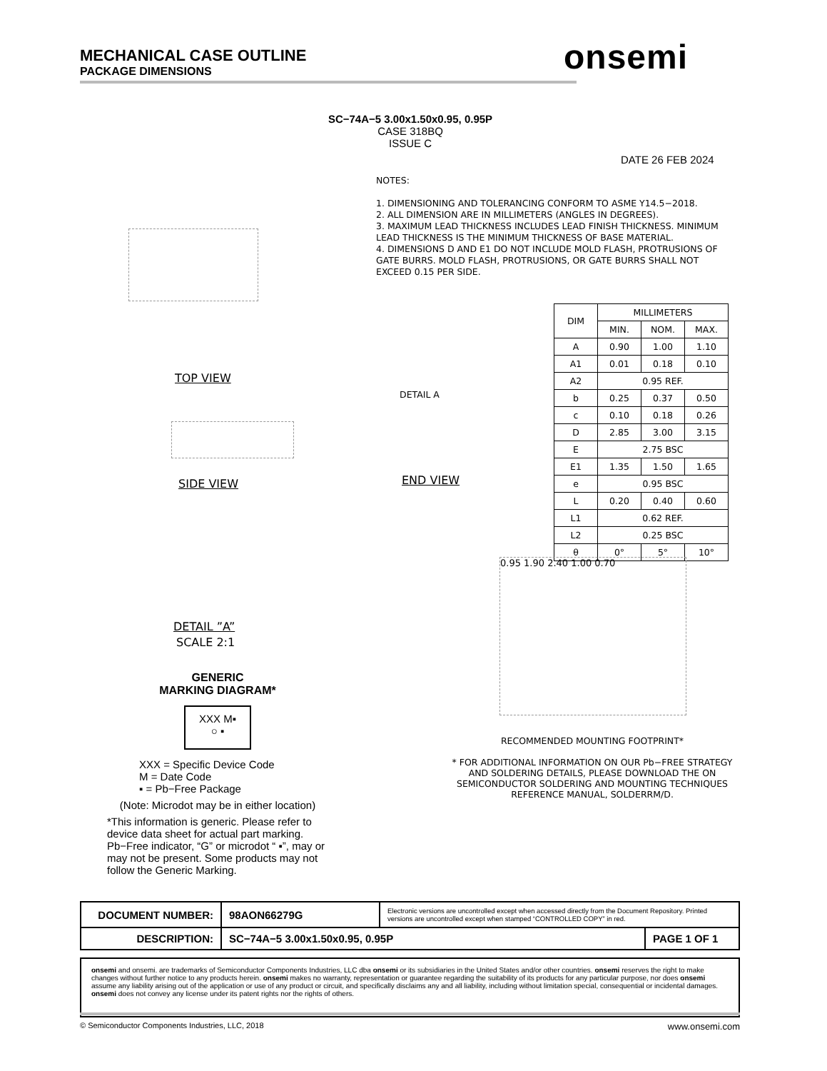MECHANICAL CASE OUTLINE
PACKAGE DIMENSIONS
onsemi
SC−74A−5 3.00x1.50x0.95, 0.95P
CASE 318BQ
ISSUE C
DATE 26 FEB 2024
TOP VIEW
SIDE VIEW
DETAIL ”A”
SCALE 2:1
DETAIL A
END VIEW
NOTES:
1. DIMENSIONING AND TOLERANCING CONFORM TO ASME Y14.5−2018.
2. ALL DIMENSION ARE IN MILLIMETERS (ANGLES IN DEGREES).
3. MAXIMUM LEAD THICKNESS INCLUDES LEAD FINISH THICKNESS. MINIMUM LEAD THICKNESS IS THE MINIMUM THICKNESS OF BASE MATERIAL.
4. DIMENSIONS D AND E1 DO NOT INCLUDE MOLD FLASH, PROTRUSIONS OF GATE BURRS. MOLD FLASH, PROTRUSIONS, OR GATE BURRS SHALL NOT EXCEED 0.15 PER SIDE.
| DIM | MILLIMETERS | | |
| --- | --- | --- | --- |
| | MIN. | NOM. | MAX. |
| A | 0.90 | 1.00 | 1.10 |
| A1 | 0.01 | 0.18 | 0.10 |
| A2 | 0.95 REF. | | |
| b | 0.25 | 0.37 | 0.50 |
| c | 0.10 | 0.18 | 0.26 |
| D | 2.85 | 3.00 | 3.15 |
| E | 2.75 BSC | | |
| E1 | 1.35 | 1.50 | 1.65 |
| e | 0.95 BSC | | |
| L | 0.20 | 0.40 | 0.60 |
| L1 | 0.62 REF. | | |
| L2 | 0.25 BSC | | |
| θ | 0° | 5° | 10° |
0.95 1.90 2.40 1.00 0.70
RECOMMENDED MOUNTING FOOTPRINT*
* FOR ADDITIONAL INFORMATION ON OUR Pb−FREE STRATEGY AND SOLDERING DETAILS, PLEASE DOWNLOAD THE ON SEMICONDUCTOR SOLDERING AND MOUNTING TECHNIQUES REFERENCE MANUAL, SOLDERRM/D.
GENERIC
MARKING DIAGRAM*
XXX M▪
○ ▪
XXX = Specific Device Code
M = Date Code
▪ = Pb−Free Package
(Note: Microdot may be in either location)
*This information is generic. Please refer to device data sheet for actual part marking. Pb−Free indicator, “G” or microdot “ ▪”, may or may not be present. Some products may not follow the Generic Marking.
| DOCUMENT NUMBER: | 98AON66279G | Electronic versions are uncontrolled except when accessed directly from the Document Repository. Printed versions are uncontrolled except when stamped “CONTROLLED COPY” in red. | |
| DESCRIPTION: | SC−74A−5 3.00x1.50x0.95, 0.95P | | PAGE 1 OF 1 |
onsemi and onsemi. are trademarks of Semiconductor Components Industries, LLC dba onsemi or its subsidiaries in the United States and/or other countries. onsemi reserves the right to make changes without further notice to any products herein. onsemi makes no warranty, representation or guarantee regarding the suitability of its products for any particular purpose, nor does onsemi assume any liability arising out of the application or use of any product or circuit, and specifically disclaims any and all liability, including without limitation special, consequential or incidental damages. onsemi does not convey any license under its patent rights nor the rights of others.
© Semiconductor Components Industries, LLC, 2018 www.onsemi.com